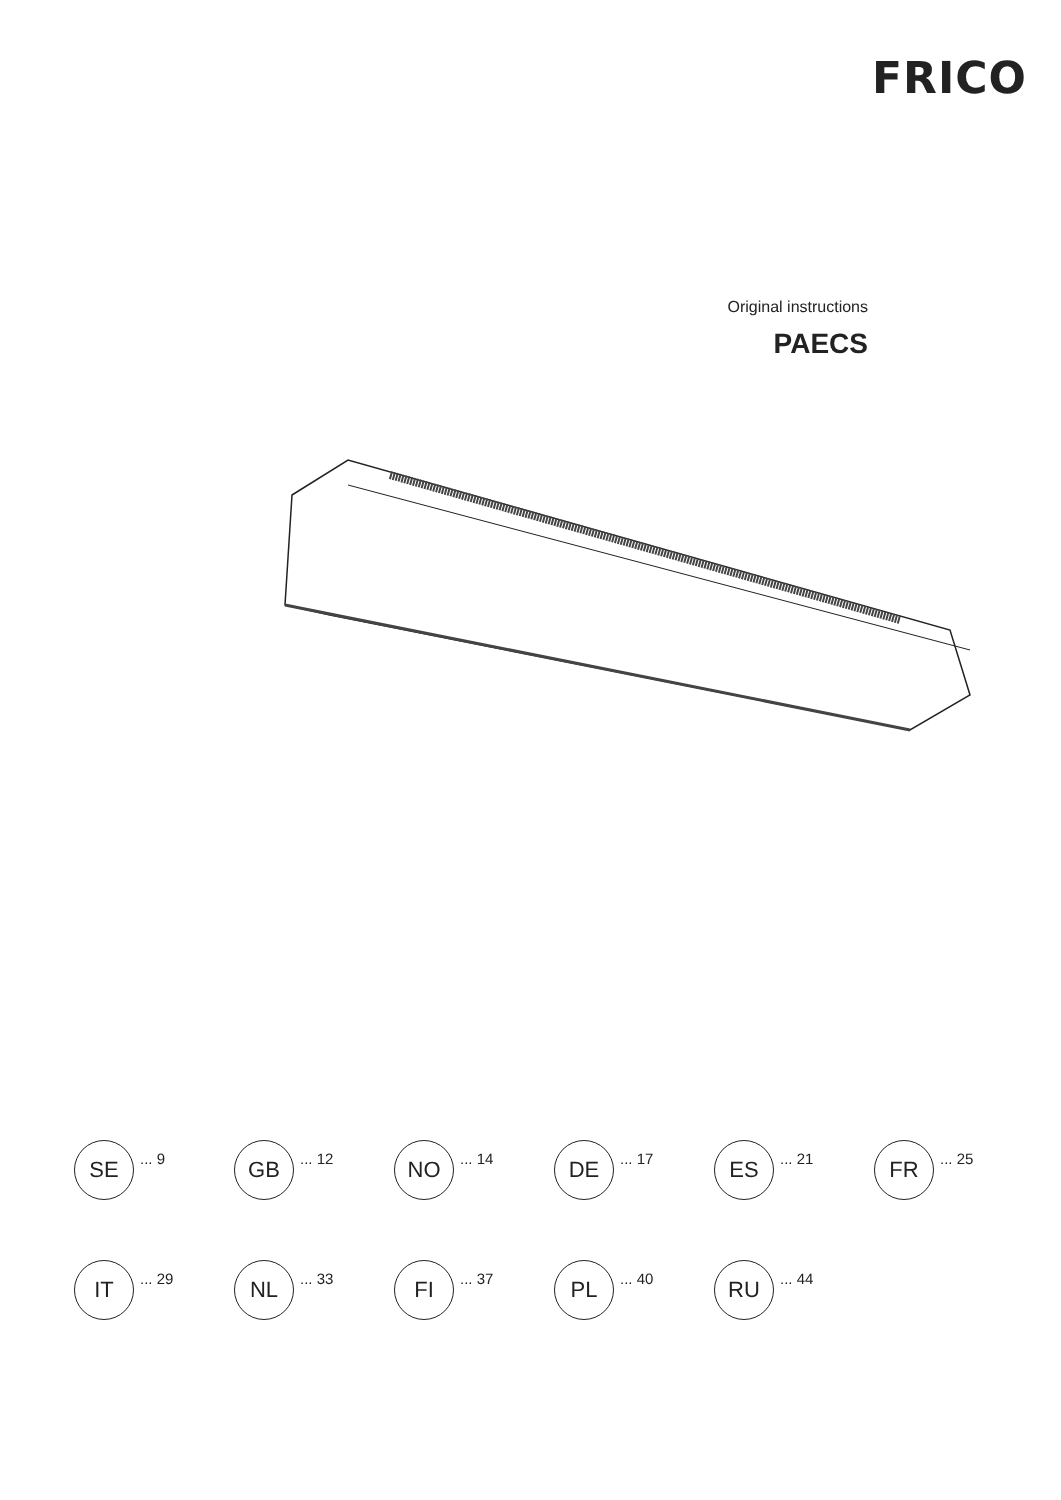FRICO
Original instructions
PAECS
SE
... 9
GB
... 12
NO
... 14
DE
... 17
ES
... 21
FR
... 25
IT
... 29
NL
... 33
FI
... 37
PL
... 40
RU
... 44